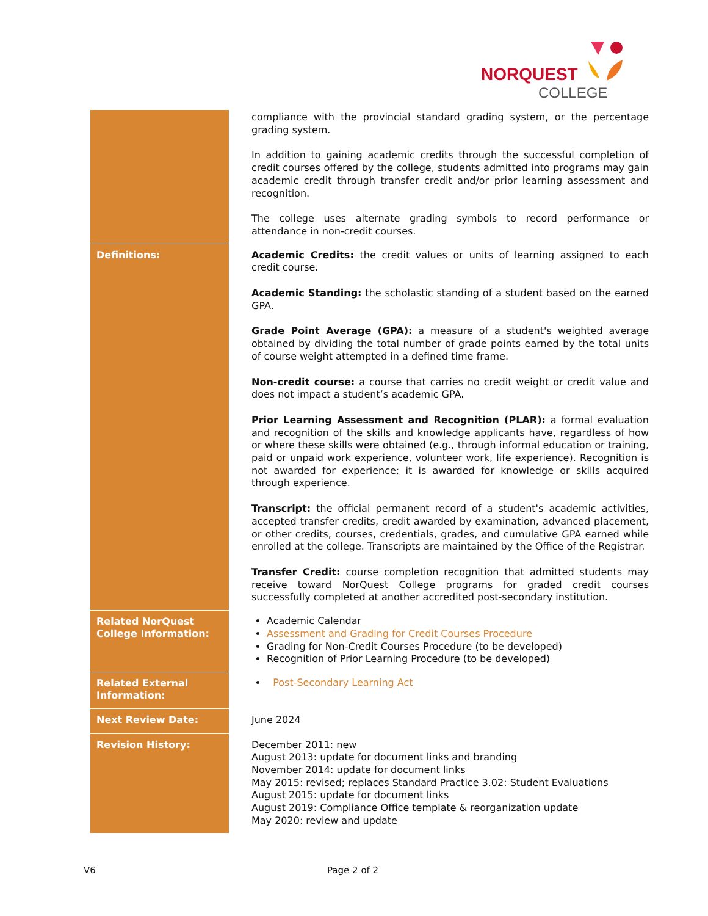NORQUEST
COLLEGE
| | compliance with the provincial standard grading system, or the percentage grading system. In addition to gaining academic credits through the successful completion of credit courses offered by the college, students admitted into programs may gain academic credit through transfer credit and/or prior learning assessment and recognition. The college uses alternate grading symbols to record performance or attendance in non-credit courses. |
| Definitions: | Academic Credits: the credit values or units of learning assigned to each credit course. Academic Standing: the scholastic standing of a student based on the earned GPA. Grade Point Average (GPA): a measure of a student's weighted average obtained by dividing the total number of grade points earned by the total units of course weight attempted in a defined time frame. Non-credit course: a course that carries no credit weight or credit value and does not impact a student’s academic GPA. Prior Learning Assessment and Recognition (PLAR): a formal evaluation and recognition of the skills and knowledge applicants have, regardless of how or where these skills were obtained (e.g., through informal education or training, paid or unpaid work experience, volunteer work, life experience). Recognition is not awarded for experience; it is awarded for knowledge or skills acquired through experience. Transcript: the official permanent record of a student's academic activities, accepted transfer credits, credit awarded by examination, advanced placement, or other credits, courses, credentials, grades, and cumulative GPA earned while enrolled at the college. Transcripts are maintained by the Office of the Registrar. Transfer Credit: course completion recognition that admitted students may receive toward NorQuest College programs for graded credit courses successfully completed at another accredited post-secondary institution. |
| Related NorQuest College Information: | Academic Calendar Assessment and Grading for Credit Courses Procedure Grading for Non-Credit Courses Procedure (to be developed) Recognition of Prior Learning Procedure (to be developed) |
| Related External Information: | Post-Secondary Learning Act |
| Next Review Date: | June 2024 |
| Revision History: | December 2011: new August 2013: update for document links and branding November 2014: update for document links May 2015: revised; replaces Standard Practice 3.02: Student Evaluations August 2015: update for document links August 2019: Compliance Office template & reorganization update May 2020: review and update |
V6 Page 2 of 2